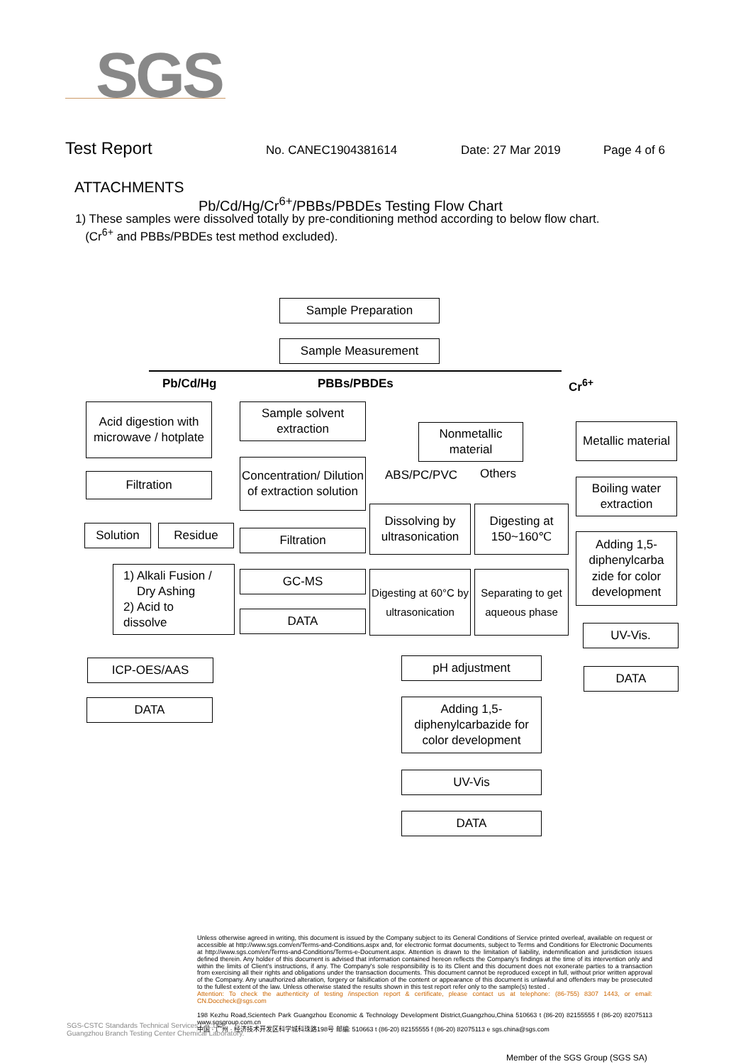SGS
Test Report No. CANEC1904381614 Date: 27 Mar 2019 Page 4 of 6
ATTACHMENTS
Pb/Cd/Hg/Cr<sup>6+</sup>/PBBs/PBDEs Testing Flow Chart
1) These samples were dissolved totally by pre-conditioning method according to below flow chart.
(Cr<sup>6+</sup> and PBBs/PBDEs test method excluded).
Sample Preparation
Sample Measurement
Pb/Cd/Hg PBBs/PBDEs Cr<sup>6+</sup>
Acid digestion with microwave / hotplate
Filtration
Solution Residue
1) Alkali Fusion /
Dry Ashing
2) Acid to
dissolve
ICP-OES/AAS
DATA
Sample solvent extraction
Concentration/ Dilution of extraction solution
Filtration
GC-MS
DATA
Nonmetallic material
ABS/PC/PVC Others
Dissolving by ultrasonication
Digesting at 150~160℃
Digesting at 60°C by ultrasonication
Separating to get aqueous phase
pH adjustment
Adding 1,5-diphenylcarbazide for color development
UV-Vis
DATA
Metallic material
Boiling water extraction
Adding 1,5-diphenylcarba zide for color development
UV-Vis.
DATA
Unless otherwise agreed in writing, this document is issued by the Company subject to its General Conditions of Service printed overleaf, available on request or accessible at http://www.sgs.com/en/Terms-and-Conditions.aspx and, for electronic format documents, subject to Terms and Conditions for Electronic Documents at http://www.sgs.com/en/Terms-and-Conditions/Terms-e-Document.aspx. Attention is drawn to the limitation of liability, indemnification and jurisdiction issues defined therein. Any holder of this document is advised that information contained hereon reflects the Company's findings at the time of its intervention only and within the limits of Client's instructions, if any. The Company's sole responsibility is to its Client and this document does not exonerate parties to a transaction from exercising all their rights and obligations under the transaction documents. This document cannot be reproduced except in full, without prior written approval of the Company. Any unauthorized alteration, forgery or falsification of the content or appearance of this document is unlawful and offenders may be prosecuted to the fullest extent of the law. Unless otherwise stated the results shown in this test report refer only to the sample(s) tested .
Attention: To check the authenticity of testing /inspection report & certificate, please contact us at telephone: (86-755) 8307 1443, or email: CN.Doccheck@sgs.com
198 Kezhu Road,Scientech Park Guangzhou Economic & Technology Development District,Guangzhou,China 510663 t (86-20) 82155555 f (86-20) 82075113 www.sgsgroup.com.cn
中国 · 广州 · 经济技术开发区科学城科珠路198号 邮编: 510663 t (86-20) 82155555 f (86-20) 82075113 e sgs.china@sgs.com
SGS-CSTC Standards Technical Services Co.,Ltd.
Guangzhou Branch Testing Center Chemical Laboratory.
Member of the SGS Group (SGS SA)